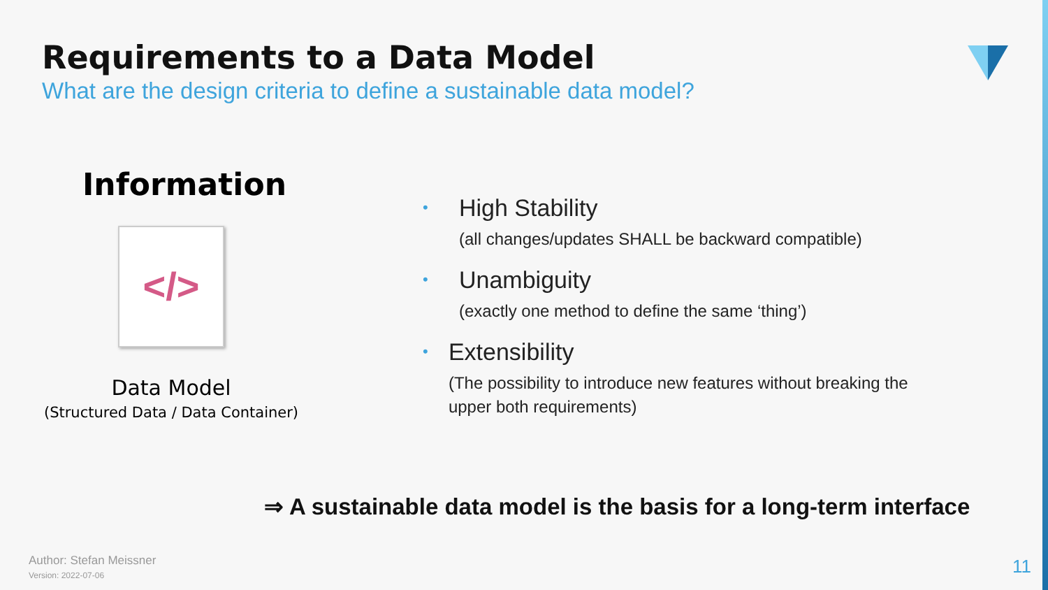Requirements to a Data Model
What are the design criteria to define a sustainable data model?
Information
</>
Data Model
(Structured Data / Data Container)
•
High Stability
(all changes/updates SHALL be backward compatible)
•
Unambiguity
(exactly one method to define the same ‘thing’)
•
Extensibility
(The possibility to introduce new features without breaking the upper both requirements)
⇒ A sustainable data model is the basis for a long-term interface
Author: Stefan Meissner
Version: 2022-07-06
11